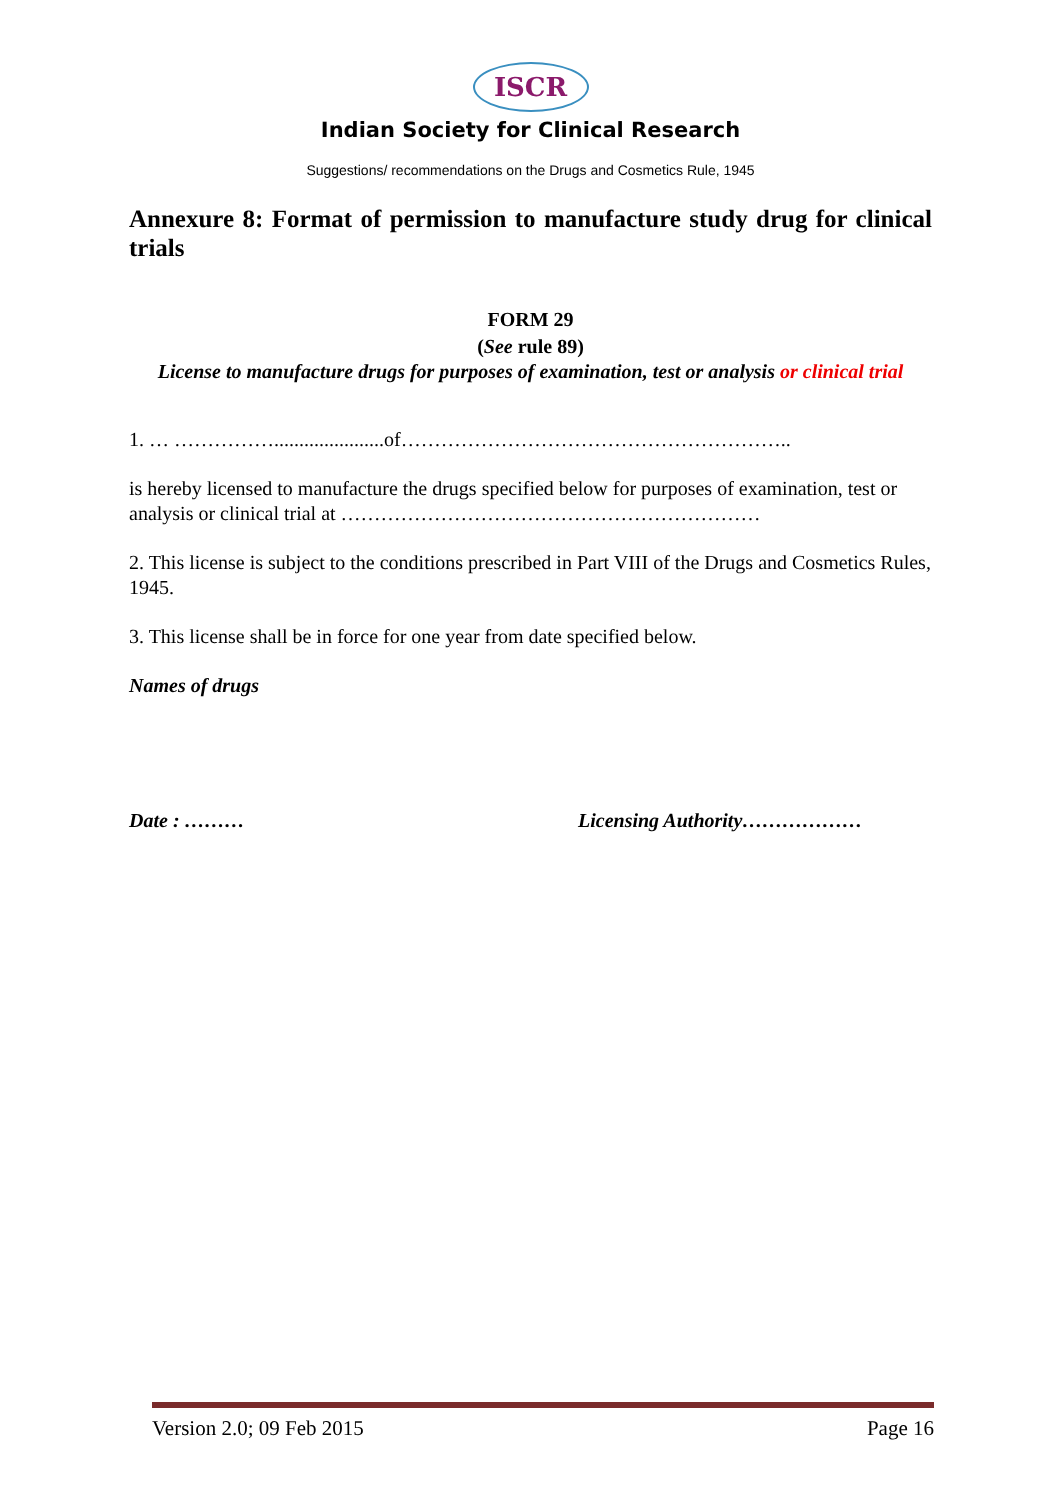ISCR
Indian Society for Clinical Research
Suggestions/ recommendations on the Drugs and Cosmetics Rule, 1945
Annexure 8: Format of permission to manufacture study drug for clinical trials
FORM 29
(See rule 89)
License to manufacture drugs for purposes of examination, test or analysis or clinical trial
1. … ……………......................of…………………………………………………..
is hereby licensed to manufacture the drugs specified below for purposes of examination, test or analysis or clinical trial at ………………………………………………………
2. This license is subject to the conditions prescribed in Part VIII of the Drugs and Cosmetics Rules, 1945.
3. This license shall be in force for one year from date specified below.
Names of drugs
Date : ……… Licensing Authority………………
Version 2.0; 09 Feb 2015 Page 16